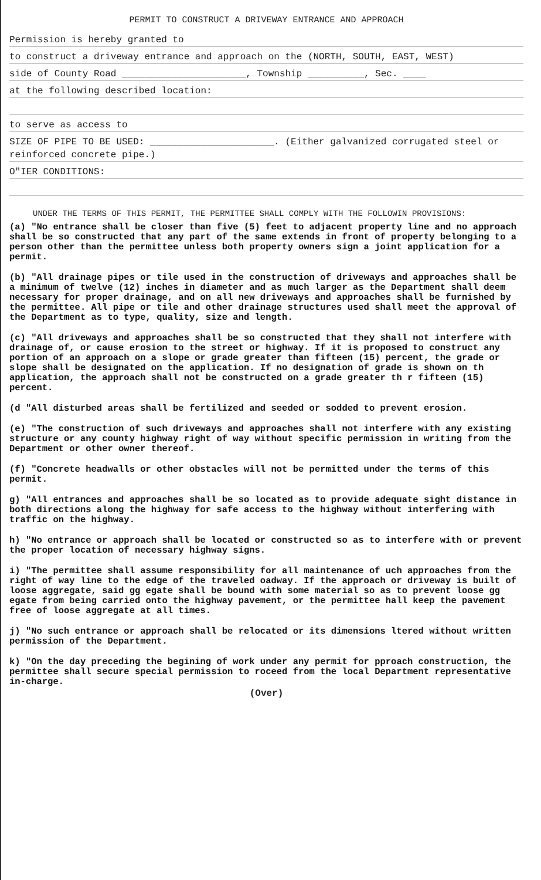PERMIT TO CONSTRUCT A DRIVEWAY ENTRANCE AND APPROACH
Permission is hereby granted to
to construct a driveway entrance and approach on the (NORTH, SOUTH, EAST, WEST)
side of County Road ______________________, Township __________, Sec. ____
at the following described location:
to serve as access to
SIZE OF PIPE TO BE USED: ______________________. (Either galvanized corrugated steel or reinforced concrete pipe.)
O"IER CONDITIONS:
UNDER THE TERMS OF THIS PERMIT, THE PERMITTEE SHALL COMPLY WITH THE FOLLOWIN PROVISIONS:
(a) "No entrance shall be closer than five (5) feet to adjacent property line and no approach shall be so constructed that any part of the same extends in front of property belonging to a person other than the permittee unless both property owners sign a joint application for a permit.
(b) "All drainage pipes or tile used in the construction of driveways and approaches shall be a minimum of twelve (12) inches in diameter and as much larger as the Department shall deem necessary for proper drainage, and on all new driveways and approaches shall be furnished by the permittee. All pipe or tile and other drainage structures used shall meet the approval of the Department as to type, quality, size and length.
(c) "All driveways and approaches shall be so constructed that they shall not interfere with drainage of, or cause erosion to the street or highway. If it is proposed to construct any portion of an approach on a slope or grade greater than fifteen (15) percent, the grade or slope shall be designated on the application. If no designation of grade is shown on th application, the approach shall not be constructed on a grade greater th r fifteen (15) percent.
(d "All disturbed areas shall be fertilized and seeded or sodded to prevent erosion.
(e) "The construction of such driveways and approaches shall not interfere with any existing structure or any county highway right of way without specific permission in writing from the Department or other owner thereof.
(f) "Concrete headwalls or other obstacles will not be permitted under the terms of this permit.
g) "All entrances and approaches shall be so located as to provide adequate sight distance in both directions along the highway for safe access to the highway without interfering with traffic on the highway.
h) "No entrance or approach shall be located or constructed so as to interfere with or prevent the proper location of necessary highway signs.
i) "The permittee shall assume responsibility for all maintenance of uch approaches from the right of way line to the edge of the traveled oadway. If the approach or driveway is built of loose aggregate, said gg egate shall be bound with some material so as to prevent loose gg egate from being carried onto the highway pavement, or the permittee hall keep the pavement free of loose aggregate at all times.
j) "No such entrance or approach shall be relocated or its dimensions ltered without written permission of the Department.
k) "On the day preceding the begining of work under any permit for pproach construction, the permittee shall secure special permission to roceed from the local Department representative in-charge.
(Over)